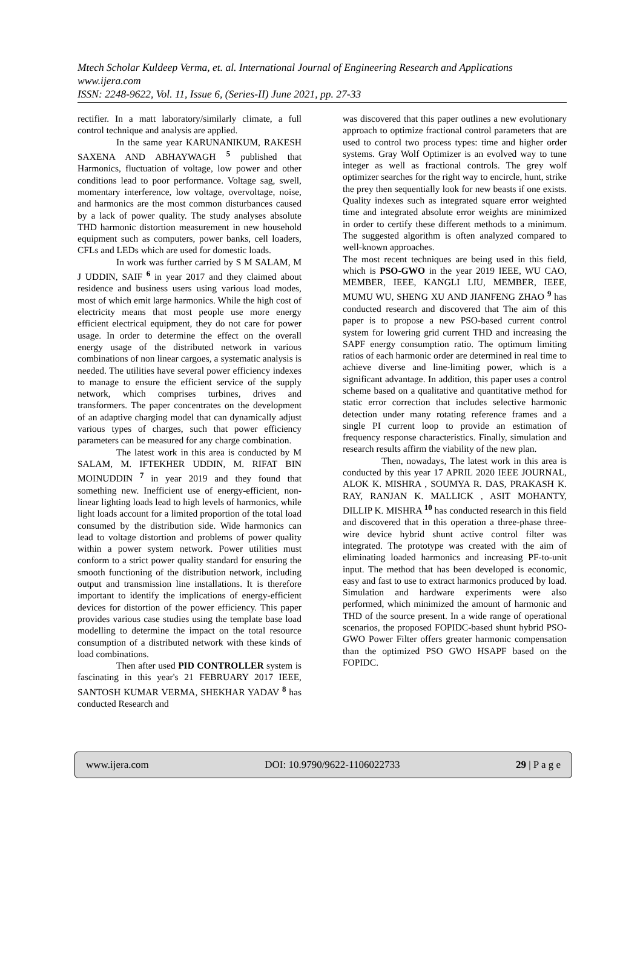Mtech Scholar Kuldeep Verma, et. al. International Journal of Engineering Research and Applications
www.ijera.com
ISSN: 2248-9622, Vol. 11, Issue 6, (Series-II) June 2021, pp. 27-33
rectifier. In a matt laboratory/similarly climate, a full control technique and analysis are applied.
In the same year KARUNANIKUM, RAKESH SAXENA AND ABHAYWAGH <sup>5</sup> published that Harmonics, fluctuation of voltage, low power and other conditions lead to poor performance. Voltage sag, swell, momentary interference, low voltage, overvoltage, noise, and harmonics are the most common disturbances caused by a lack of power quality. The study analyses absolute THD harmonic distortion measurement in new household equipment such as computers, power banks, cell loaders, CFLs and LEDs which are used for domestic loads.
In work was further carried by S M SALAM, M J UDDIN, SAIF <sup>6</sup> in year 2017 and they claimed about residence and business users using various load modes, most of which emit large harmonics. While the high cost of electricity means that most people use more energy efficient electrical equipment, they do not care for power usage. In order to determine the effect on the overall energy usage of the distributed network in various combinations of non linear cargoes, a systematic analysis is needed. The utilities have several power efficiency indexes to manage to ensure the efficient service of the supply network, which comprises turbines, drives and transformers. The paper concentrates on the development of an adaptive charging model that can dynamically adjust various types of charges, such that power efficiency parameters can be measured for any charge combination.
The latest work in this area is conducted by M SALAM, M. IFTEKHER UDDIN, M. RIFAT BIN MOINUDDIN <sup>7</sup> in year 2019 and they found that something new. Inefficient use of energy-efficient, non-linear lighting loads lead to high levels of harmonics, while light loads account for a limited proportion of the total load consumed by the distribution side. Wide harmonics can lead to voltage distortion and problems of power quality within a power system network. Power utilities must conform to a strict power quality standard for ensuring the smooth functioning of the distribution network, including output and transmission line installations. It is therefore important to identify the implications of energy-efficient devices for distortion of the power efficiency. This paper provides various case studies using the template base load modelling to determine the impact on the total resource consumption of a distributed network with these kinds of load combinations.
Then after used PID CONTROLLER system is fascinating in this year's 21 FEBRUARY 2017 IEEE, SANTOSH KUMAR VERMA, SHEKHAR YADAV <sup>8</sup> has conducted Research and
was discovered that this paper outlines a new evolutionary approach to optimize fractional control parameters that are used to control two process types: time and higher order systems. Gray Wolf Optimizer is an evolved way to tune integer as well as fractional controls. The grey wolf optimizer searches for the right way to encircle, hunt, strike the prey then sequentially look for new beasts if one exists. Quality indexes such as integrated square error weighted time and integrated absolute error weights are minimized in order to certify these different methods to a minimum. The suggested algorithm is often analyzed compared to well-known approaches.
The most recent techniques are being used in this field, which is PSO-GWO in the year 2019 IEEE, WU CAO, MEMBER, IEEE, KANGLI LIU, MEMBER, IEEE, MUMU WU, SHENG XU AND JIANFENG ZHAO <sup>9</sup> has conducted research and discovered that The aim of this paper is to propose a new PSO-based current control system for lowering grid current THD and increasing the SAPF energy consumption ratio. The optimum limiting ratios of each harmonic order are determined in real time to achieve diverse and line-limiting power, which is a significant advantage. In addition, this paper uses a control scheme based on a qualitative and quantitative method for static error correction that includes selective harmonic detection under many rotating reference frames and a single PI current loop to provide an estimation of frequency response characteristics. Finally, simulation and research results affirm the viability of the new plan.
Then, nowadays, The latest work in this area is conducted by this year 17 APRIL 2020 IEEE JOURNAL, ALOK K. MISHRA , SOUMYA R. DAS, PRAKASH K. RAY, RANJAN K. MALLICK , ASIT MOHANTY, DILLIP K. MISHRA <sup>10</sup> has conducted research in this field and discovered that in this operation a three-phase three-wire device hybrid shunt active control filter was integrated. The prototype was created with the aim of eliminating loaded harmonics and increasing PF-to-unit input. The method that has been developed is economic, easy and fast to use to extract harmonics produced by load. Simulation and hardware experiments were also performed, which minimized the amount of harmonic and THD of the source present. In a wide range of operational scenarios, the proposed FOPIDC-based shunt hybrid PSO-GWO Power Filter offers greater harmonic compensation than the optimized PSO GWO HSAPF based on the FOPIDC.
www.ijera.com DOI: 10.9790/9622-1106022733 29 | P a g e